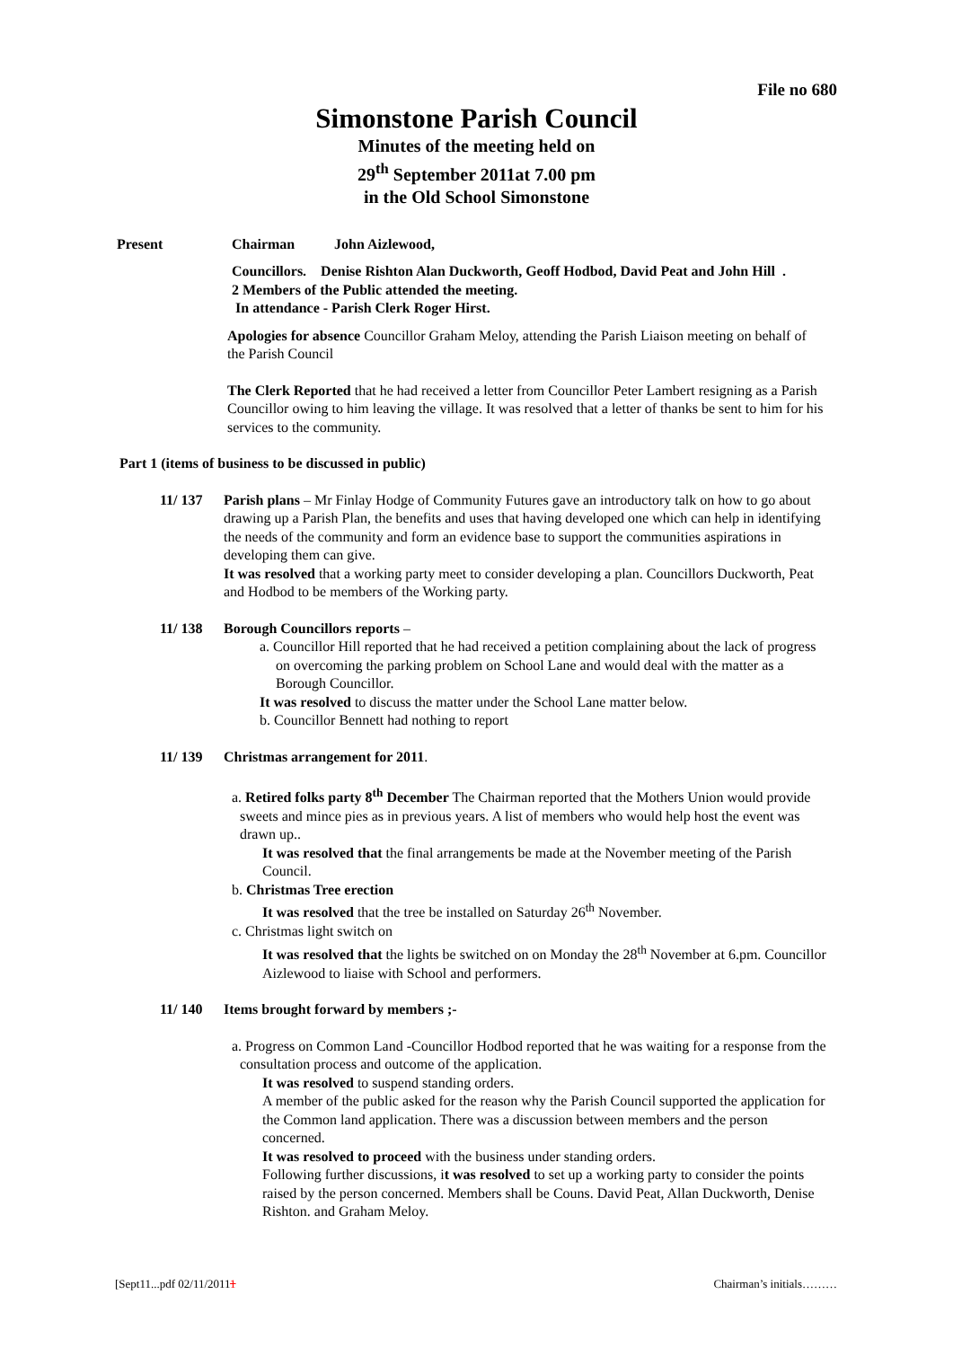File no 680
Simonstone Parish Council
Minutes of the meeting held on
29<sup>th</sup> September 2011at 7.00 pm
in the Old School Simonstone
Present Chairman John Aizlewood,
Councillors. Denise Rishton Alan Duckworth, Geoff Hodbod, David Peat and John Hill .
2 Members of the Public attended the meeting.
In attendance - Parish Clerk Roger Hirst.
Apologies for absence Councillor Graham Meloy, attending the Parish Liaison meeting on behalf of the Parish Council
The Clerk Reported that he had received a letter from Councillor Peter Lambert resigning as a Parish Councillor owing to him leaving the village. It was resolved that a letter of thanks be sent to him for his services to the community.
Part 1 (items of business to be discussed in public)
11/ 137 Parish plans – Mr Finlay Hodge of Community Futures gave an introductory talk on how to go about drawing up a Parish Plan, the benefits and uses that having developed one which can help in identifying the needs of the community and form an evidence base to support the communities aspirations in developing them can give.
It was resolved that a working party meet to consider developing a plan. Councillors Duckworth, Peat and Hodbod to be members of the Working party.
11/ 138 Borough Councillors reports –
a. Councillor Hill reported that he had received a petition complaining about the lack of progress on overcoming the parking problem on School Lane and would deal with the matter as a Borough Councillor.
It was resolved to discuss the matter under the School Lane matter below.
b. Councillor Bennett had nothing to report
11/ 139 Christmas arrangement for 2011.
a. Retired folks party 8<sup>th</sup> December The Chairman reported that the Mothers Union would provide sweets and mince pies as in previous years. A list of members who would help host the event was drawn up..
It was resolved that the final arrangements be made at the November meeting of the Parish Council.
b. Christmas Tree erection
It was resolved that the tree be installed on Saturday 26<sup>th</sup> November.
c. Christmas light switch on
It was resolved that the lights be switched on on Monday the 28<sup>th</sup> November at 6.pm. Councillor Aizlewood to liaise with School and performers.
11/ 140 Items brought forward by members ;-
a. Progress on Common Land -Councillor Hodbod reported that he was waiting for a response from the consultation process and outcome of the application.
It was resolved to suspend standing orders.
A member of the public asked for the reason why the Parish Council supported the application for the Common land application. There was a discussion between members and the person concerned.
It was resolved to proceed with the business under standing orders.
Following further discussions, it was resolved to set up a working party to consider the points raised by the person concerned. Members shall be Couns. David Peat, Allan Duckworth, Denise Rishton. and Graham Meloy.
[Sept11...pdf 02/11/20111 Chairman’s initials………